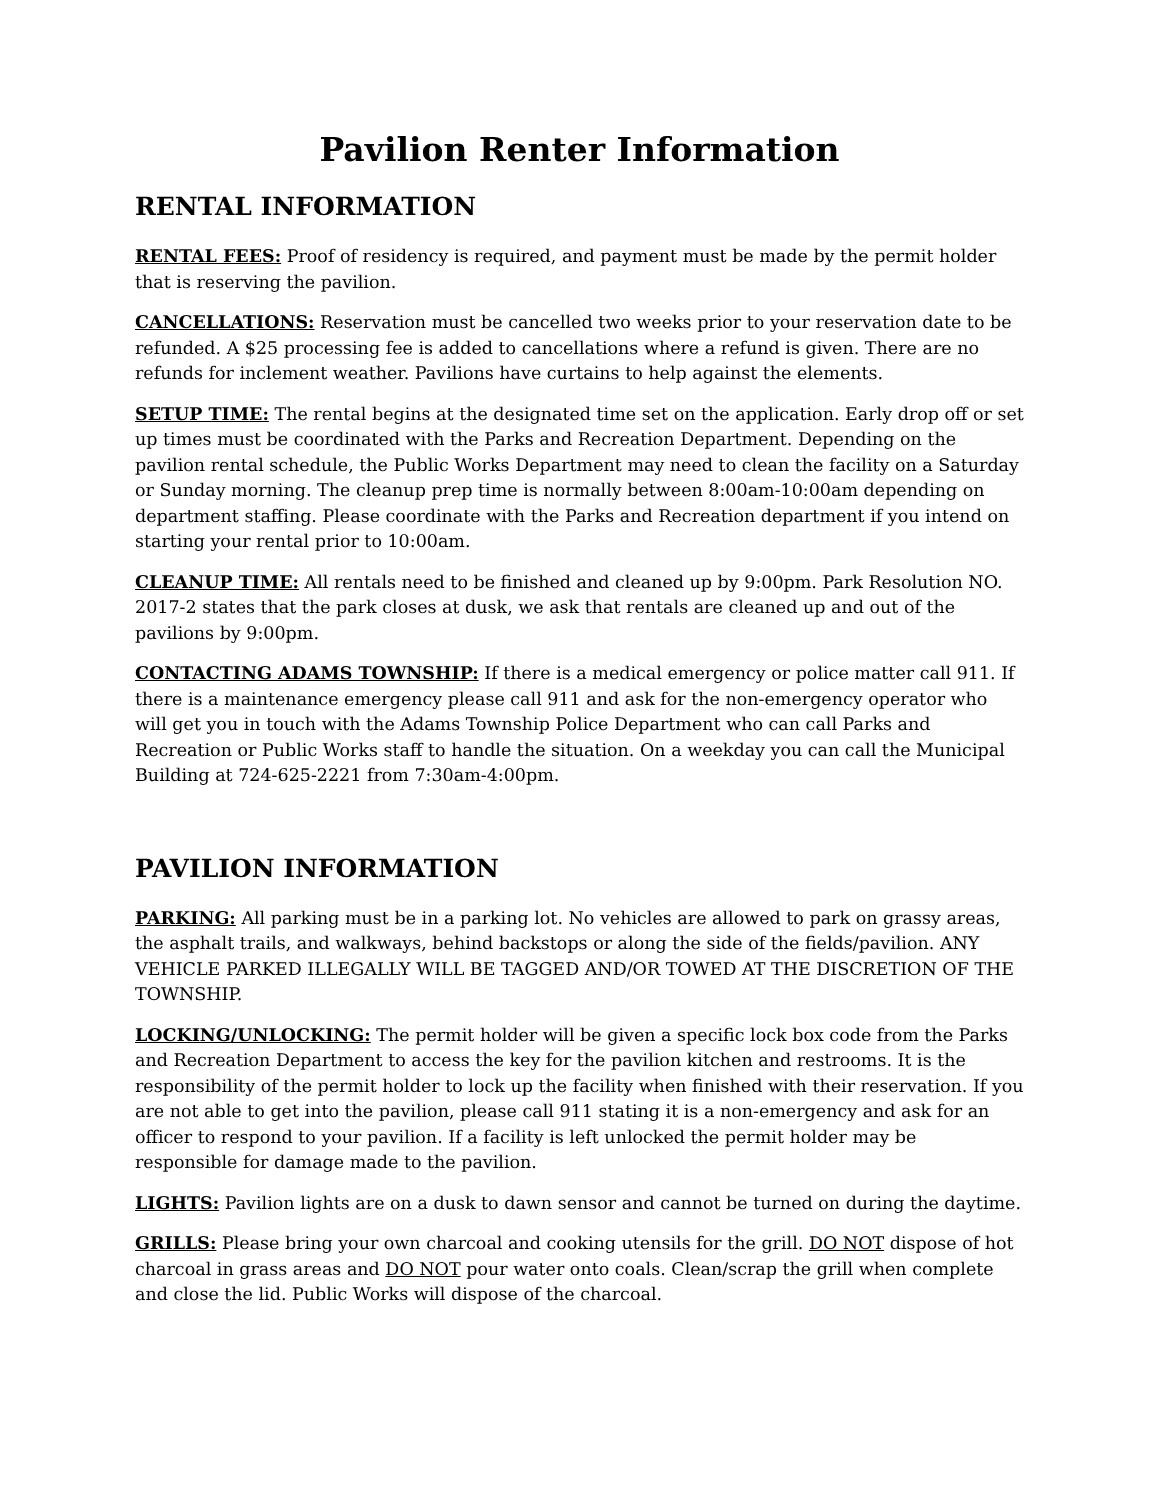Pavilion Renter Information
RENTAL INFORMATION
RENTAL FEES: Proof of residency is required, and payment must be made by the permit holder that is reserving the pavilion.
CANCELLATIONS: Reservation must be cancelled two weeks prior to your reservation date to be refunded. A $25 processing fee is added to cancellations where a refund is given. There are no refunds for inclement weather. Pavilions have curtains to help against the elements.
SETUP TIME: The rental begins at the designated time set on the application. Early drop off or set up times must be coordinated with the Parks and Recreation Department. Depending on the pavilion rental schedule, the Public Works Department may need to clean the facility on a Saturday or Sunday morning. The cleanup prep time is normally between 8:00am-10:00am depending on department staffing. Please coordinate with the Parks and Recreation department if you intend on starting your rental prior to 10:00am.
CLEANUP TIME: All rentals need to be finished and cleaned up by 9:00pm. Park Resolution NO. 2017-2 states that the park closes at dusk, we ask that rentals are cleaned up and out of the pavilions by 9:00pm.
CONTACTING ADAMS TOWNSHIP: If there is a medical emergency or police matter call 911. If there is a maintenance emergency please call 911 and ask for the non-emergency operator who will get you in touch with the Adams Township Police Department who can call Parks and Recreation or Public Works staff to handle the situation. On a weekday you can call the Municipal Building at 724-625-2221 from 7:30am-4:00pm.
PAVILION INFORMATION
PARKING: All parking must be in a parking lot. No vehicles are allowed to park on grassy areas, the asphalt trails, and walkways, behind backstops or along the side of the fields/pavilion. ANY VEHICLE PARKED ILLEGALLY WILL BE TAGGED AND/OR TOWED AT THE DISCRETION OF THE TOWNSHIP.
LOCKING/UNLOCKING: The permit holder will be given a specific lock box code from the Parks and Recreation Department to access the key for the pavilion kitchen and restrooms. It is the responsibility of the permit holder to lock up the facility when finished with their reservation. If you are not able to get into the pavilion, please call 911 stating it is a non-emergency and ask for an officer to respond to your pavilion. If a facility is left unlocked the permit holder may be responsible for damage made to the pavilion.
LIGHTS: Pavilion lights are on a dusk to dawn sensor and cannot be turned on during the daytime.
GRILLS: Please bring your own charcoal and cooking utensils for the grill. DO NOT dispose of hot charcoal in grass areas and DO NOT pour water onto coals. Clean/scrap the grill when complete and close the lid. Public Works will dispose of the charcoal.